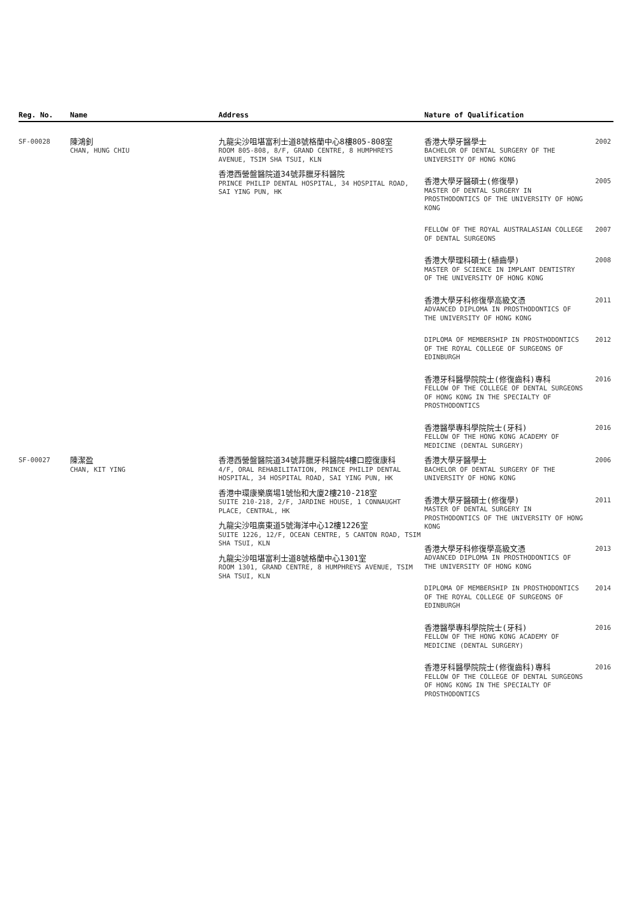| Reg. No. | Name | Address | Nature of Qualification | |
| --- | --- | --- | --- | --- |
| SF-00028 | 陳鴻釗 CHAN, HUNG CHIU | 九龍尖沙咀堪富利士道8號格蘭中心8樓805-808室 ROOM 805-808, 8/F, GRAND CENTRE, 8 HUMPHREYS AVENUE, TSIM SHA TSUI, KLN 香港西營盤醫院道34號菲臘牙科醫院 PRINCE PHILIP DENTAL HOSPITAL, 34 HOSPITAL ROAD, SAI YING PUN, HK | 香港大學牙醫學士 BACHELOR OF DENTAL SURGERY OF THE UNIVERSITY OF HONG KONG | 2002 |
| | | | 香港大學牙醫碩士(修復學) MASTER OF DENTAL SURGERY IN PROSTHODONTICS OF THE UNIVERSITY OF HONG KONG | 2005 |
| | | | FELLOW OF THE ROYAL AUSTRALASIAN COLLEGE OF DENTAL SURGEONS | 2007 |
| | | | 香港大學理科碩士(植齒學) MASTER OF SCIENCE IN IMPLANT DENTISTRY OF THE UNIVERSITY OF HONG KONG | 2008 |
| | | | 香港大學牙科修復學高級文憑 ADVANCED DIPLOMA IN PROSTHODONTICS OF THE UNIVERSITY OF HONG KONG | 2011 |
| | | | DIPLOMA OF MEMBERSHIP IN PROSTHODONTICS OF THE ROYAL COLLEGE OF SURGEONS OF EDINBURGH | 2012 |
| | | | 香港牙科醫學院院士(修復齒科)專科 FELLOW OF THE COLLEGE OF DENTAL SURGEONS OF HONG KONG IN THE SPECIALTY OF PROSTHODONTICS | 2016 |
| | | | 香港醫學專科學院院士(牙科) FELLOW OF THE HONG KONG ACADEMY OF MEDICINE (DENTAL SURGERY) | 2016 |
| SF-00027 | 陳潔盈 CHAN, KIT YING | 香港西營盤醫院道34號菲臘牙科醫院4樓口腔復康科 4/F, ORAL REHABILITATION, PRINCE PHILIP DENTAL HOSPITAL, 34 HOSPITAL ROAD, SAI YING PUN, HK 香港中環康樂廣場1號怡和大廈2樓210-218室 SUITE 210-218, 2/F, JARDINE HOUSE, 1 CONNAUGHT PLACE, CENTRAL, HK 九龍尖沙咀廣東道5號海洋中心12樓1226室 SUITE 1226, 12/F, OCEAN CENTRE, 5 CANTON ROAD, TSIM SHA TSUI, KLN 九龍尖沙咀堪富利士道8號格蘭中心1301室 ROOM 1301, GRAND CENTRE, 8 HUMPHREYS AVENUE, TSIM SHA TSUI, KLN | 香港大學牙醫學士 BACHELOR OF DENTAL SURGERY OF THE UNIVERSITY OF HONG KONG | 2006 |
| | | | 香港大學牙醫碩士(修復學) MASTER OF DENTAL SURGERY IN PROSTHODONTICS OF THE UNIVERSITY OF HONG KONG | 2011 |
| | | | 香港大學牙科修復學高級文憑 ADVANCED DIPLOMA IN PROSTHODONTICS OF THE UNIVERSITY OF HONG KONG | 2013 |
| | | | DIPLOMA OF MEMBERSHIP IN PROSTHODONTICS OF THE ROYAL COLLEGE OF SURGEONS OF EDINBURGH | 2014 |
| | | | 香港醫學專科學院院士(牙科) FELLOW OF THE HONG KONG ACADEMY OF MEDICINE (DENTAL SURGERY) | 2016 |
| | | | 香港牙科醫學院院士(修復齒科)專科 FELLOW OF THE COLLEGE OF DENTAL SURGEONS OF HONG KONG IN THE SPECIALTY OF PROSTHODONTICS | 2016 |